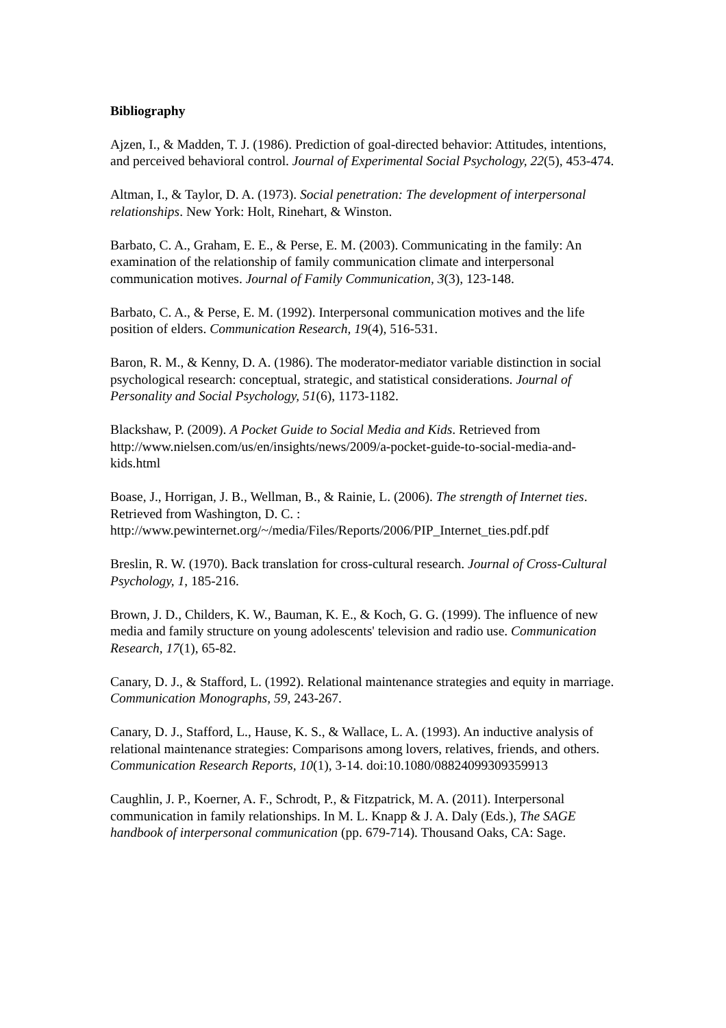Bibliography
Ajzen, I., & Madden, T. J. (1986). Prediction of goal-directed behavior: Attitudes, intentions, and perceived behavioral control. Journal of Experimental Social Psychology, 22(5), 453-474.
Altman, I., & Taylor, D. A. (1973). Social penetration: The development of interpersonal relationships. New York: Holt, Rinehart, & Winston.
Barbato, C. A., Graham, E. E., & Perse, E. M. (2003). Communicating in the family: An examination of the relationship of family communication climate and interpersonal communication motives. Journal of Family Communication, 3(3), 123-148.
Barbato, C. A., & Perse, E. M. (1992). Interpersonal communication motives and the life position of elders. Communication Research, 19(4), 516-531.
Baron, R. M., & Kenny, D. A. (1986). The moderator-mediator variable distinction in social psychological research: conceptual, strategic, and statistical considerations. Journal of Personality and Social Psychology, 51(6), 1173-1182.
Blackshaw, P. (2009). A Pocket Guide to Social Media and Kids. Retrieved from http://www.nielsen.com/us/en/insights/news/2009/a-pocket-guide-to-social-media-and-kids.html
Boase, J., Horrigan, J. B., Wellman, B., & Rainie, L. (2006). The strength of Internet ties. Retrieved from Washington, D. C. : http://www.pewinternet.org/~/media/Files/Reports/2006/PIP_Internet_ties.pdf.pdf
Breslin, R. W. (1970). Back translation for cross-cultural research. Journal of Cross-Cultural Psychology, 1, 185-216.
Brown, J. D., Childers, K. W., Bauman, K. E., & Koch, G. G. (1999). The influence of new media and family structure on young adolescents' television and radio use. Communication Research, 17(1), 65-82.
Canary, D. J., & Stafford, L. (1992). Relational maintenance strategies and equity in marriage. Communication Monographs, 59, 243-267.
Canary, D. J., Stafford, L., Hause, K. S., & Wallace, L. A. (1993). An inductive analysis of relational maintenance strategies: Comparisons among lovers, relatives, friends, and others. Communication Research Reports, 10(1), 3-14. doi:10.1080/08824099309359913
Caughlin, J. P., Koerner, A. F., Schrodt, P., & Fitzpatrick, M. A. (2011). Interpersonal communication in family relationships. In M. L. Knapp & J. A. Daly (Eds.), The SAGE handbook of interpersonal communication (pp. 679-714). Thousand Oaks, CA: Sage.